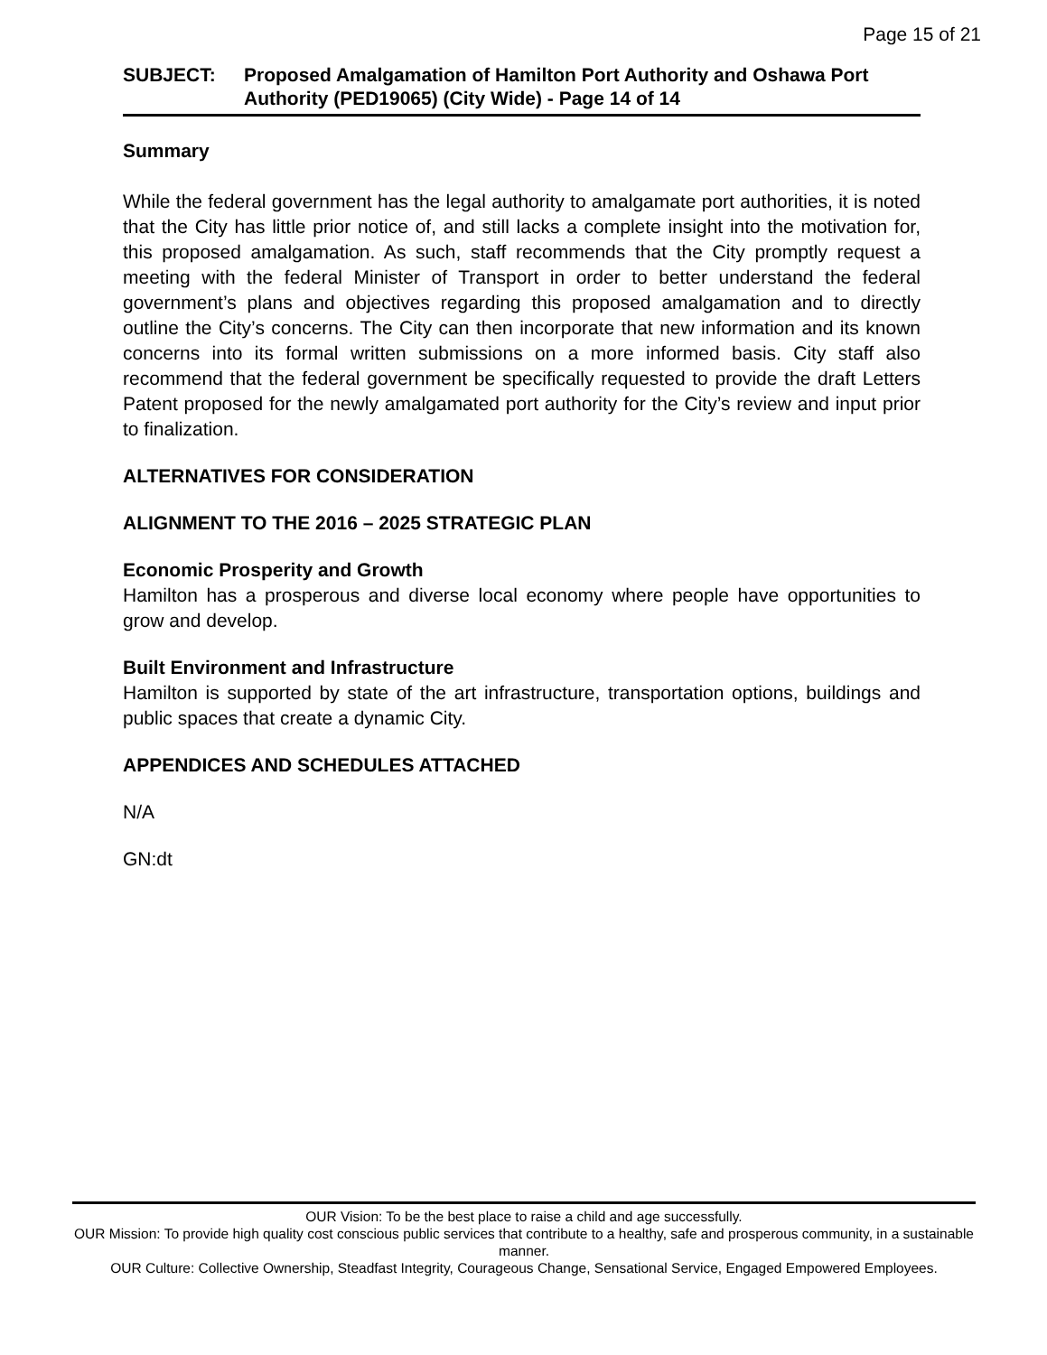Page 15 of 21
SUBJECT: Proposed Amalgamation of Hamilton Port Authority and Oshawa Port Authority (PED19065) (City Wide) - Page 14 of 14
Summary
While the federal government has the legal authority to amalgamate port authorities, it is noted that the City has little prior notice of, and still lacks a complete insight into the motivation for, this proposed amalgamation. As such, staff recommends that the City promptly request a meeting with the federal Minister of Transport in order to better understand the federal government’s plans and objectives regarding this proposed amalgamation and to directly outline the City’s concerns. The City can then incorporate that new information and its known concerns into its formal written submissions on a more informed basis. City staff also recommend that the federal government be specifically requested to provide the draft Letters Patent proposed for the newly amalgamated port authority for the City’s review and input prior to finalization.
ALTERNATIVES FOR CONSIDERATION
ALIGNMENT TO THE 2016 – 2025 STRATEGIC PLAN
Economic Prosperity and Growth
Hamilton has a prosperous and diverse local economy where people have opportunities to grow and develop.
Built Environment and Infrastructure
Hamilton is supported by state of the art infrastructure, transportation options, buildings and public spaces that create a dynamic City.
APPENDICES AND SCHEDULES ATTACHED
N/A
GN:dt
OUR Vision: To be the best place to raise a child and age successfully.
OUR Mission: To provide high quality cost conscious public services that contribute to a healthy, safe and prosperous community, in a sustainable manner.
OUR Culture: Collective Ownership, Steadfast Integrity, Courageous Change, Sensational Service, Engaged Empowered Employees.